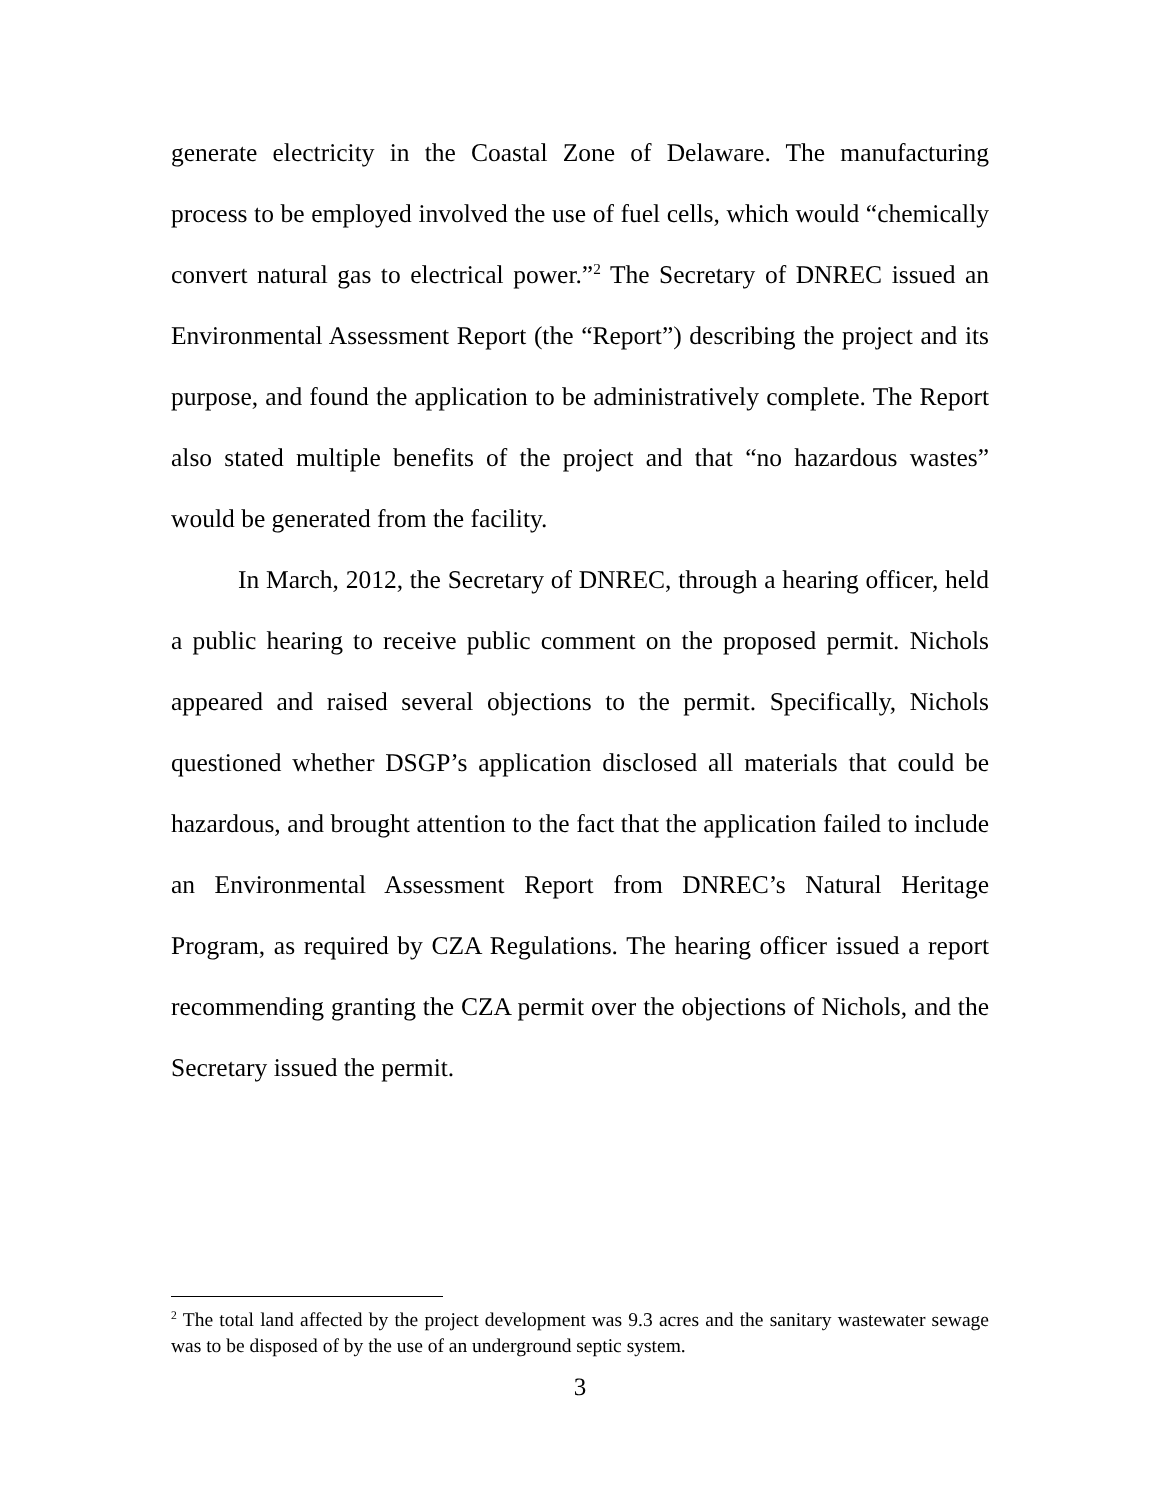generate electricity in the Coastal Zone of Delaware. The manufacturing process to be employed involved the use of fuel cells, which would “chemically convert natural gas to electrical power.”<sup>2</sup> The Secretary of DNREC issued an Environmental Assessment Report (the “Report”) describing the project and its purpose, and found the application to be administratively complete. The Report also stated multiple benefits of the project and that “no hazardous wastes” would be generated from the facility.
In March, 2012, the Secretary of DNREC, through a hearing officer, held a public hearing to receive public comment on the proposed permit. Nichols appeared and raised several objections to the permit. Specifically, Nichols questioned whether DSGP’s application disclosed all materials that could be hazardous, and brought attention to the fact that the application failed to include an Environmental Assessment Report from DNREC’s Natural Heritage Program, as required by CZA Regulations. The hearing officer issued a report recommending granting the CZA permit over the objections of Nichols, and the Secretary issued the permit.
<sup>2</sup> The total land affected by the project development was 9.3 acres and the sanitary wastewater sewage was to be disposed of by the use of an underground septic system.
3